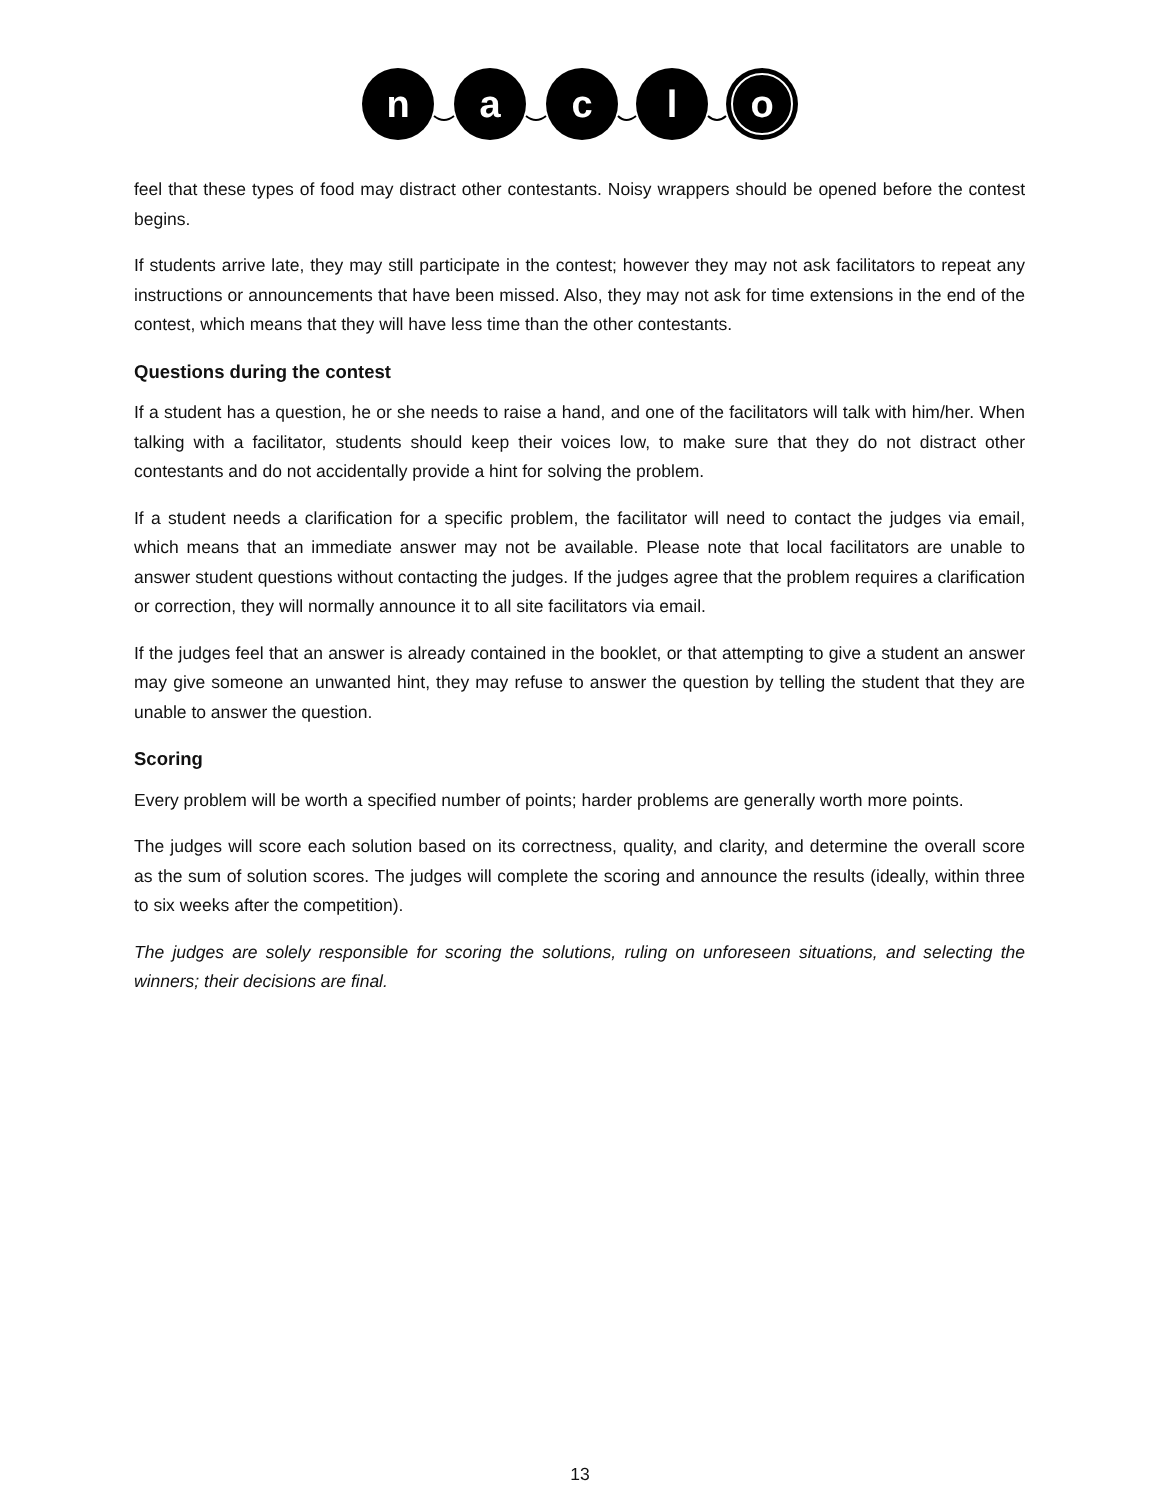n
a
c
l
o
feel that these types of food may distract other contestants. Noisy wrappers should be opened before the contest begins.
If students arrive late, they may still participate in the contest; however they may not ask facilitators to repeat any instructions or announcements that have been missed. Also, they may not ask for time extensions in the end of the contest, which means that they will have less time than the other contestants.
Questions during the contest
If a student has a question, he or she needs to raise a hand, and one of the facilitators will talk with him/her. When talking with a facilitator, students should keep their voices low, to make sure that they do not distract other contestants and do not accidentally provide a hint for solving the problem.
If a student needs a clarification for a specific problem, the facilitator will need to contact the judges via email, which means that an immediate answer may not be available. Please note that local facilitators are unable to answer student questions without contacting the judges. If the judges agree that the problem requires a clarification or correction, they will normally announce it to all site facilitators via email.
If the judges feel that an answer is already contained in the booklet, or that attempting to give a student an answer may give someone an unwanted hint, they may refuse to answer the question by telling the student that they are unable to answer the question.
Scoring
Every problem will be worth a specified number of points; harder problems are generally worth more points.
The judges will score each solution based on its correctness, quality, and clarity, and determine the overall score as the sum of solution scores. The judges will complete the scoring and announce the results (ideally, within three to six weeks after the competition).
The judges are solely responsible for scoring the solutions, ruling on unforeseen situations, and selecting the winners; their decisions are final.
13